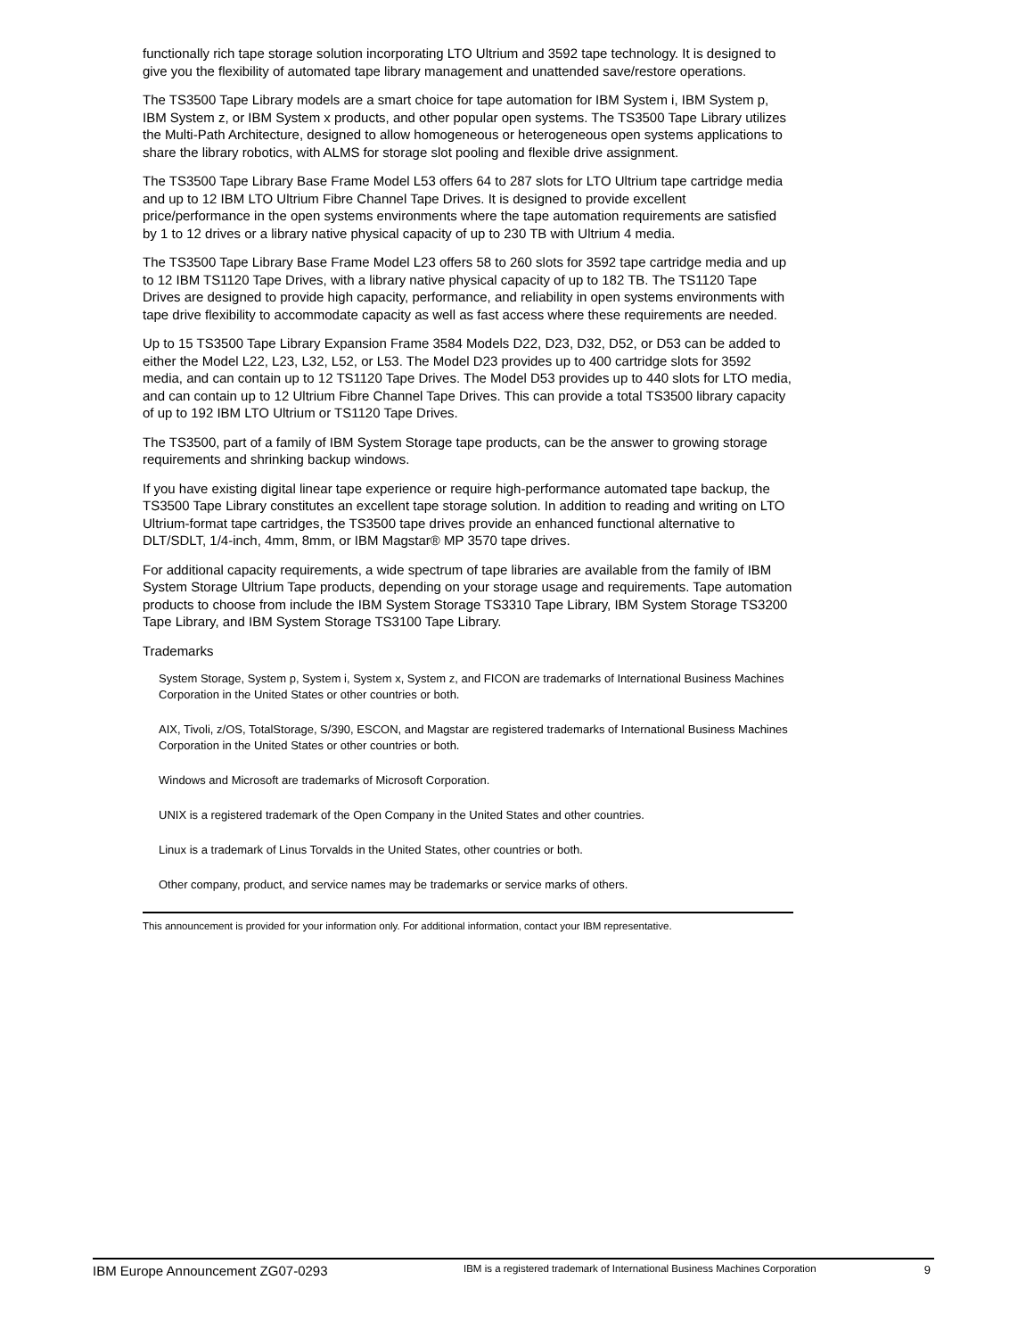functionally rich tape storage solution incorporating LTO Ultrium and 3592 tape technology. It is designed to give you the flexibility of automated tape library management and unattended save/restore operations.
The TS3500 Tape Library models are a smart choice for tape automation for IBM System i, IBM System p, IBM System z, or IBM System x products, and other popular open systems. The TS3500 Tape Library utilizes the Multi-Path Architecture, designed to allow homogeneous or heterogeneous open systems applications to share the library robotics, with ALMS for storage slot pooling and flexible drive assignment.
The TS3500 Tape Library Base Frame Model L53 offers 64 to 287 slots for LTO Ultrium tape cartridge media and up to 12 IBM LTO Ultrium Fibre Channel Tape Drives. It is designed to provide excellent price/performance in the open systems environments where the tape automation requirements are satisfied by 1 to 12 drives or a library native physical capacity of up to 230 TB with Ultrium 4 media.
The TS3500 Tape Library Base Frame Model L23 offers 58 to 260 slots for 3592 tape cartridge media and up to 12 IBM TS1120 Tape Drives, with a library native physical capacity of up to 182 TB. The TS1120 Tape Drives are designed to provide high capacity, performance, and reliability in open systems environments with tape drive flexibility to accommodate capacity as well as fast access where these requirements are needed.
Up to 15 TS3500 Tape Library Expansion Frame 3584 Models D22, D23, D32, D52, or D53 can be added to either the Model L22, L23, L32, L52, or L53. The Model D23 provides up to 400 cartridge slots for 3592 media, and can contain up to 12 TS1120 Tape Drives. The Model D53 provides up to 440 slots for LTO media, and can contain up to 12 Ultrium Fibre Channel Tape Drives. This can provide a total TS3500 library capacity of up to 192 IBM LTO Ultrium or TS1120 Tape Drives.
The TS3500, part of a family of IBM System Storage tape products, can be the answer to growing storage requirements and shrinking backup windows.
If you have existing digital linear tape experience or require high-performance automated tape backup, the TS3500 Tape Library constitutes an excellent tape storage solution. In addition to reading and writing on LTO Ultrium-format tape cartridges, the TS3500 tape drives provide an enhanced functional alternative to DLT/SDLT, 1/4-inch, 4mm, 8mm, or IBM Magstar® MP 3570 tape drives.
For additional capacity requirements, a wide spectrum of tape libraries are available from the family of IBM System Storage Ultrium Tape products, depending on your storage usage and requirements. Tape automation products to choose from include the IBM System Storage TS3310 Tape Library, IBM System Storage TS3200 Tape Library, and IBM System Storage TS3100 Tape Library.
Trademarks
System Storage, System p, System i, System x, System z, and FICON are trademarks of International Business Machines Corporation in the United States or other countries or both.
AIX, Tivoli, z/OS, TotalStorage, S/390, ESCON, and Magstar are registered trademarks of International Business Machines Corporation in the United States or other countries or both.
Windows and Microsoft are trademarks of Microsoft Corporation.
UNIX is a registered trademark of the Open Company in the United States and other countries.
Linux is a trademark of Linus Torvalds in the United States, other countries or both.
Other company, product, and service names may be trademarks or service marks of others.
This announcement is provided for your information only. For additional information, contact your IBM representative.
IBM Europe Announcement ZG07-0293
IBM is a registered trademark of International Business Machines Corporation
9